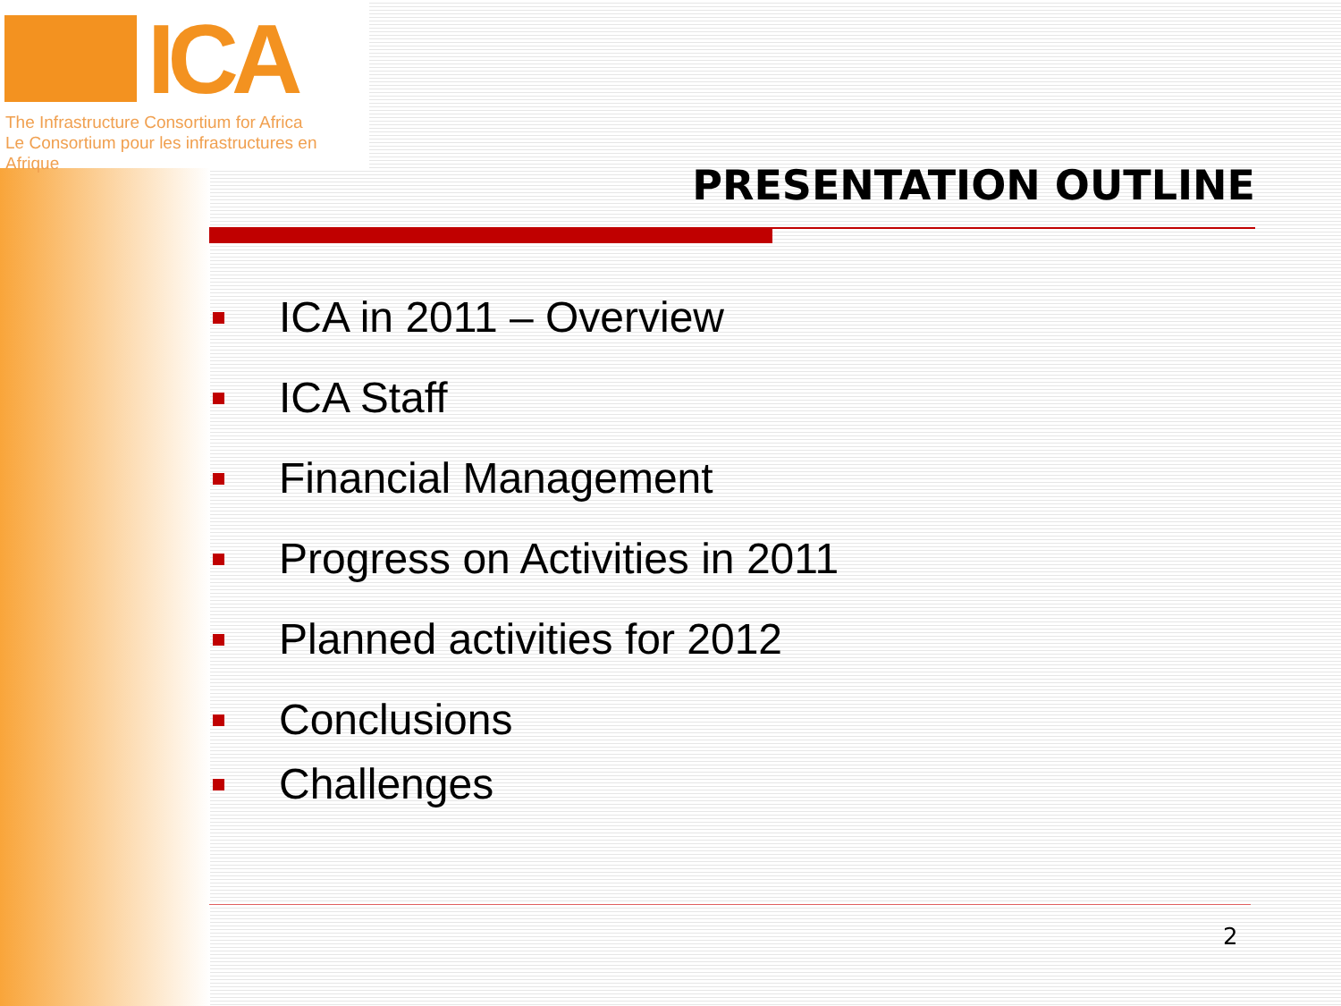ICA
The Infrastructure Consortium for Africa
Le Consortium pour les infrastructures en Afrique
PRESENTATION OUTLINE
ICA in 2011 – Overview
ICA Staff
Financial Management
Progress on Activities in 2011
Planned activities for 2012
Conclusions
Challenges
2